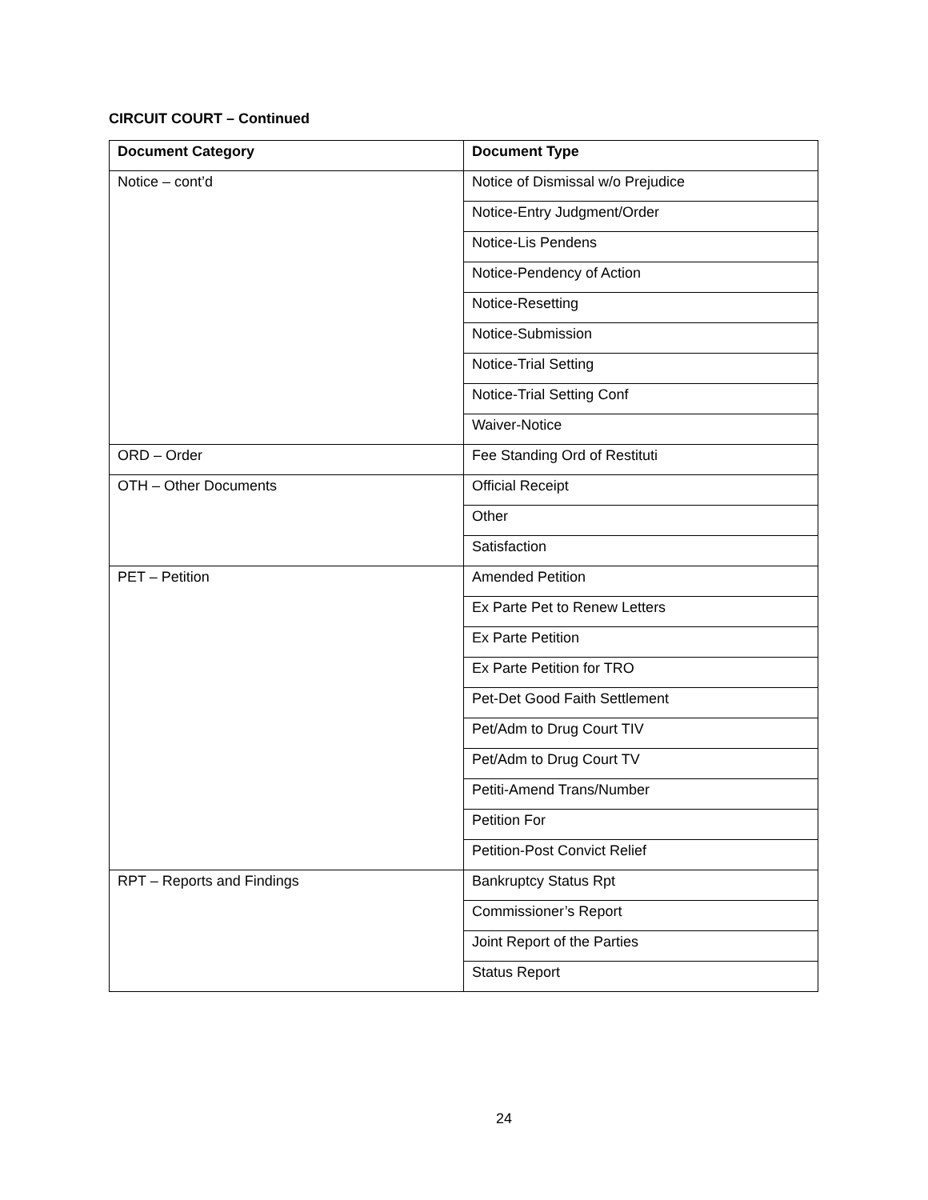CIRCUIT COURT – Continued
| Document Category | Document Type |
| --- | --- |
| Notice – cont’d | Notice of Dismissal w/o Prejudice |
| | Notice-Entry Judgment/Order |
| | Notice-Lis Pendens |
| | Notice-Pendency of Action |
| | Notice-Resetting |
| | Notice-Submission |
| | Notice-Trial Setting |
| | Notice-Trial Setting Conf |
| | Waiver-Notice |
| ORD – Order | Fee Standing Ord of Restituti |
| OTH – Other Documents | Official Receipt |
| | Other |
| | Satisfaction |
| PET – Petition | Amended Petition |
| | Ex Parte Pet to Renew Letters |
| | Ex Parte Petition |
| | Ex Parte Petition for TRO |
| | Pet-Det Good Faith Settlement |
| | Pet/Adm to Drug Court TIV |
| | Pet/Adm to Drug Court TV |
| | Petiti-Amend Trans/Number |
| | Petition For |
| | Petition-Post Convict Relief |
| RPT – Reports and Findings | Bankruptcy Status Rpt |
| | Commissioner’s Report |
| | Joint Report of the Parties |
| | Status Report |
24